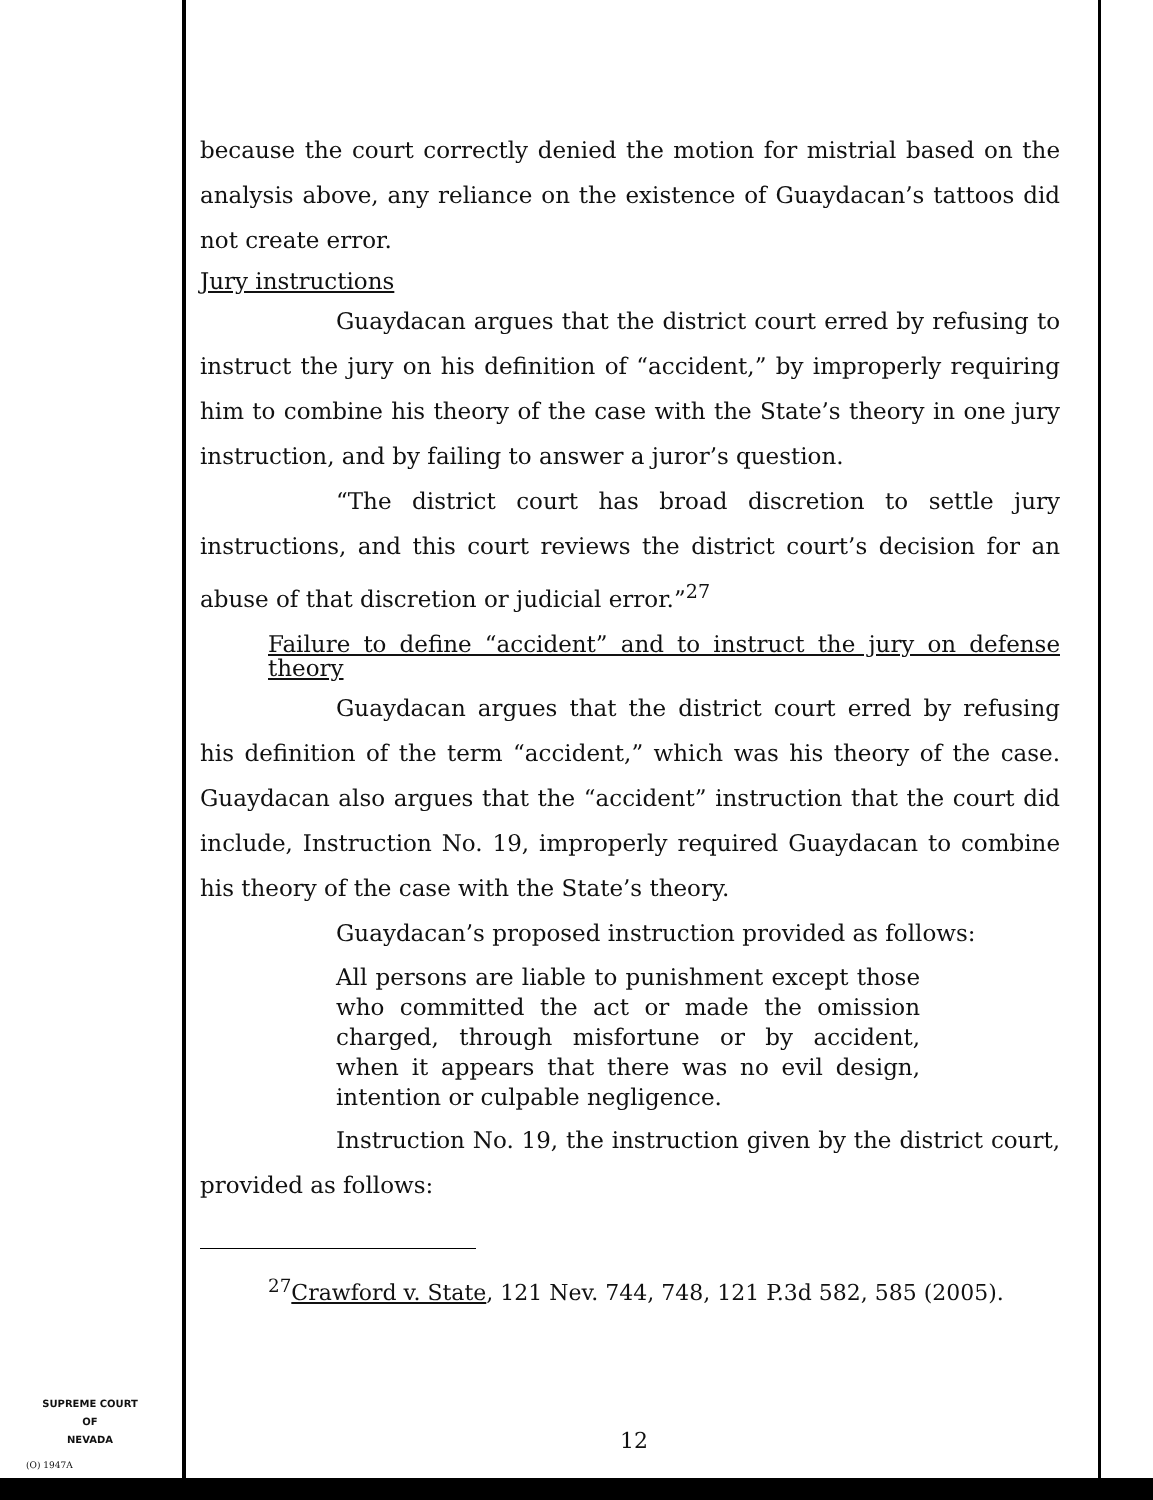because the court correctly denied the motion for mistrial based on the analysis above, any reliance on the existence of Guaydacan’s tattoos did not create error.
Jury instructions
Guaydacan argues that the district court erred by refusing to instruct the jury on his definition of “accident,” by improperly requiring him to combine his theory of the case with the State’s theory in one jury instruction, and by failing to answer a juror’s question.
“The district court has broad discretion to settle jury instructions, and this court reviews the district court’s decision for an abuse of that discretion or judicial error.”<sup>27</sup>
Failure to define “accident” and to instruct the jury on defense theory
Guaydacan argues that the district court erred by refusing his definition of the term “accident,” which was his theory of the case. Guaydacan also argues that the “accident” instruction that the court did include, Instruction No. 19, improperly required Guaydacan to combine his theory of the case with the State’s theory.
Guaydacan’s proposed instruction provided as follows:
All persons are liable to punishment except those who committed the act or made the omission charged, through misfortune or by accident, when it appears that there was no evil design, intention or culpable negligence.
Instruction No. 19, the instruction given by the district court, provided as follows:
<sup>27</sup> Crawford v. State, 121 Nev. 744, 748, 121 P.3d 582, 585 (2005).
SUPREME COURT
OF
NEVADA
(O) 1947A
12